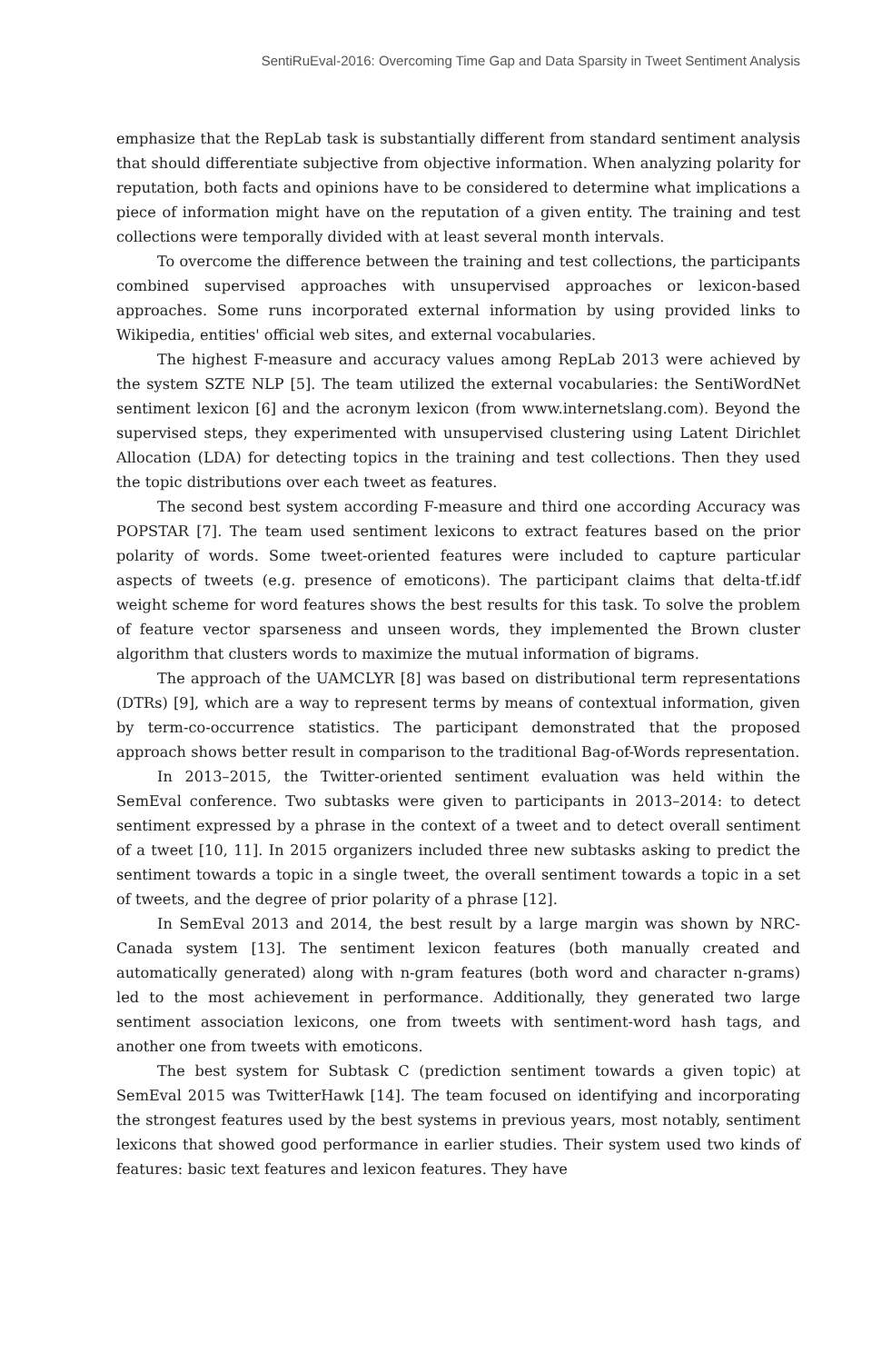SentiRuEval-2016: Overcoming Time Gap and Data Sparsity in Tweet Sentiment Analysis
emphasize that the RepLab task is substantially different from standard sentiment analysis that should differentiate subjective from objective information. When analyzing polarity for reputation, both facts and opinions have to be considered to determine what implications a piece of information might have on the reputation of a given entity. The training and test collections were temporally divided with at least several month intervals.
To overcome the difference between the training and test collections, the participants combined supervised approaches with unsupervised approaches or lexicon-based approaches. Some runs incorporated external information by using provided links to Wikipedia, entities' official web sites, and external vocabularies.
The highest F-measure and accuracy values among RepLab 2013 were achieved by the system SZTE NLP [5]. The team utilized the external vocabularies: the SentiWordNet sentiment lexicon [6] and the acronym lexicon (from www.internetslang.com). Beyond the supervised steps, they experimented with unsupervised clustering using Latent Dirichlet Allocation (LDA) for detecting topics in the training and test collections. Then they used the topic distributions over each tweet as features.
The second best system according F-measure and third one according Accuracy was POPSTAR [7]. The team used sentiment lexicons to extract features based on the prior polarity of words. Some tweet-oriented features were included to capture particular aspects of tweets (e.g. presence of emoticons). The participant claims that delta-tf.idf weight scheme for word features shows the best results for this task. To solve the problem of feature vector sparseness and unseen words, they implemented the Brown cluster algorithm that clusters words to maximize the mutual information of bigrams.
The approach of the UAMCLYR [8] was based on distributional term representations (DTRs) [9], which are a way to represent terms by means of contextual information, given by term-co-occurrence statistics. The participant demonstrated that the proposed approach shows better result in comparison to the traditional Bag-of-Words representation.
In 2013–2015, the Twitter-oriented sentiment evaluation was held within the SemEval conference. Two subtasks were given to participants in 2013–2014: to detect sentiment expressed by a phrase in the context of a tweet and to detect overall sentiment of a tweet [10, 11]. In 2015 organizers included three new subtasks asking to predict the sentiment towards a topic in a single tweet, the overall sentiment towards a topic in a set of tweets, and the degree of prior polarity of a phrase [12].
In SemEval 2013 and 2014, the best result by a large margin was shown by NRC-Canada system [13]. The sentiment lexicon features (both manually created and automatically generated) along with n-gram features (both word and character n-grams) led to the most achievement in performance. Additionally, they generated two large sentiment association lexicons, one from tweets with sentiment-word hash tags, and another one from tweets with emoticons.
The best system for Subtask C (prediction sentiment towards a given topic) at SemEval 2015 was TwitterHawk [14]. The team focused on identifying and incorporating the strongest features used by the best systems in previous years, most notably, sentiment lexicons that showed good performance in earlier studies. Their system used two kinds of features: basic text features and lexicon features. They have